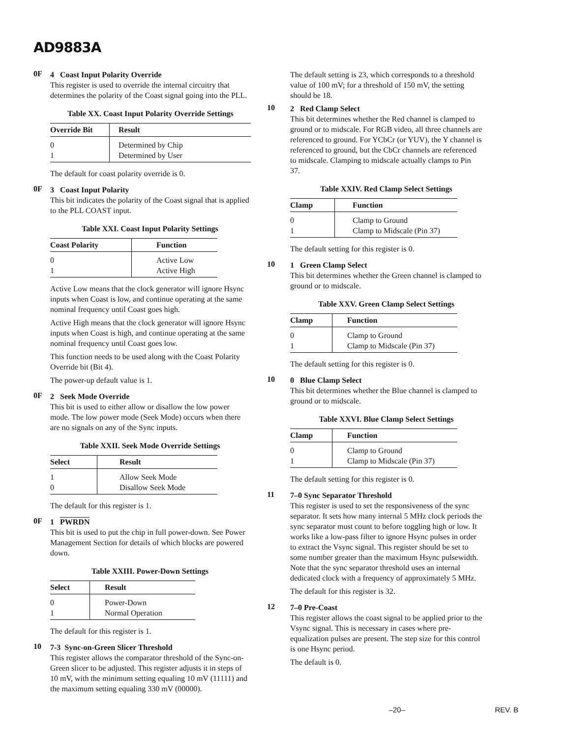AD9883A
0F
4 Coast Input Polarity Override
This register is used to override the internal circuitry that determines the polarity of the Coast signal going into the PLL.
Table XX. Coast Input Polarity Override Settings
| Override Bit | Result |
| --- | --- |
| 0 | Determined by Chip |
| 1 | Determined by User |
The default for coast polarity override is 0.
0F
3 Coast Input Polarity
This bit indicates the polarity of the Coast signal that is applied to the PLL COAST input.
Table XXI. Coast Input Polarity Settings
| Coast Polarity | Function |
| --- | --- |
| 0 | Active Low |
| 1 | Active High |
Active Low means that the clock generator will ignore Hsync inputs when Coast is low, and continue operating at the same nominal frequency until Coast goes high.
Active High means that the clock generator will ignore Hsync inputs when Coast is high, and continue operating at the same nominal frequency until Coast goes low.
This function needs to be used along with the Coast Polarity Override bit (Bit 4).
The power-up default value is 1.
0F
2 Seek Mode Override
This bit is used to either allow or disallow the low power mode. The low power mode (Seek Mode) occurs when there are no signals on any of the Sync inputs.
Table XXII. Seek Mode Override Settings
| Select | Result |
| --- | --- |
| 1 | Allow Seek Mode |
| 0 | Disallow Seek Mode |
The default for this register is 1.
0F
1 PWRDN
This bit is used to put the chip in full power-down. See Power Management Section for details of which blocks are powered down.
Table XXIII. Power-Down Settings
| Select | Result |
| --- | --- |
| 0 | Power-Down |
| 1 | Normal Operation |
The default for this register is 1.
10
7-3 Sync-on-Green Slicer Threshold
This register allows the comparator threshold of the Sync-on-Green slicer to be adjusted. This register adjusts it in steps of 10 mV, with the minimum setting equaling 10 mV (11111) and the maximum setting equaling 330 mV (00000).
The default setting is 23, which corresponds to a threshold value of 100 mV; for a threshold of 150 mV, the setting should be 18.
10
2 Red Clamp Select
This bit determines whether the Red channel is clamped to ground or to midscale. For RGB video, all three channels are referenced to ground. For YCbCr (or YUV), the Y channel is referenced to ground, but the CbCr channels are referenced to midscale. Clamping to midscale actually clamps to Pin 37.
Table XXIV. Red Clamp Select Settings
| Clamp | Function |
| --- | --- |
| 0 | Clamp to Ground |
| 1 | Clamp to Midscale (Pin 37) |
The default setting for this register is 0.
10
1 Green Clamp Select
This bit determines whether the Green channel is clamped to ground or to midscale.
Table XXV. Green Clamp Select Settings
| Clamp | Function |
| --- | --- |
| 0 | Clamp to Ground |
| 1 | Clamp to Midscale (Pin 37) |
The default setting for this register is 0.
10
0 Blue Clamp Select
This bit determines whether the Blue channel is clamped to ground or to midscale.
Table XXVI. Blue Clamp Select Settings
| Clamp | Function |
| --- | --- |
| 0 | Clamp to Ground |
| 1 | Clamp to Midscale (Pin 37) |
The default setting for this register is 0.
11
7–0 Sync Separator Threshold
This register is used to set the responsiveness of the sync separator. It sets how many internal 5 MHz clock periods the sync separator must count to before toggling high or low. It works like a low-pass filter to ignore Hsync pulses in order to extract the Vsync signal. This register should be set to some number greater than the maximum Hsync pulsewidth. Note that the sync separator threshold uses an internal dedicated clock with a frequency of approximately 5 MHz.
The default for this register is 32.
12
7–0 Pre-Coast
This register allows the coast signal to be applied prior to the Vsync signal. This is necessary in cases where pre-equalization pulses are present. The step size for this control is one Hsync period.
The default is 0.
–20– REV. B